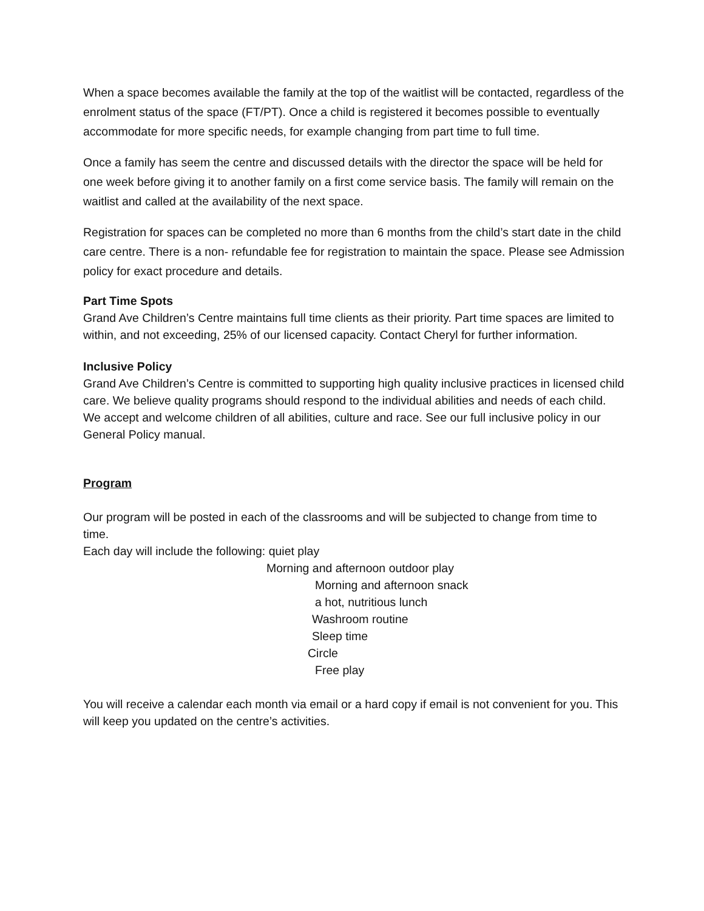When a space becomes available the family at the top of the waitlist will be contacted, regardless of the enrolment status of the space (FT/PT). Once a child is registered it becomes possible to eventually accommodate for more specific needs, for example changing from part time to full time.
Once a family has seem the centre and discussed details with the director the space will be held for one week before giving it to another family on a first come service basis. The family will remain on the waitlist and called at the availability of the next space.
Registration for spaces can be completed no more than 6 months from the child’s start date in the child care centre. There is a non- refundable fee for registration to maintain the space. Please see Admission policy for exact procedure and details.
Part Time Spots
Grand Ave Children’s Centre maintains full time clients as their priority. Part time spaces are limited to within, and not exceeding, 25% of our licensed capacity. Contact Cheryl for further information.
Inclusive Policy
Grand Ave Children’s Centre is committed to supporting high quality inclusive practices in licensed child care. We believe quality programs should respond to the individual abilities and needs of each child. We accept and welcome children of all abilities, culture and race. See our full inclusive policy in our General Policy manual.
Program
Our program will be posted in each of the classrooms and will be subjected to change from time to time.
Each day will include the following: quiet play
Morning and afternoon outdoor play
Morning and afternoon snack
a hot, nutritious lunch
Washroom routine
Sleep time
Circle
Free play
You will receive a calendar each month via email or a hard copy if email is not convenient for you. This will keep you updated on the centre’s activities.